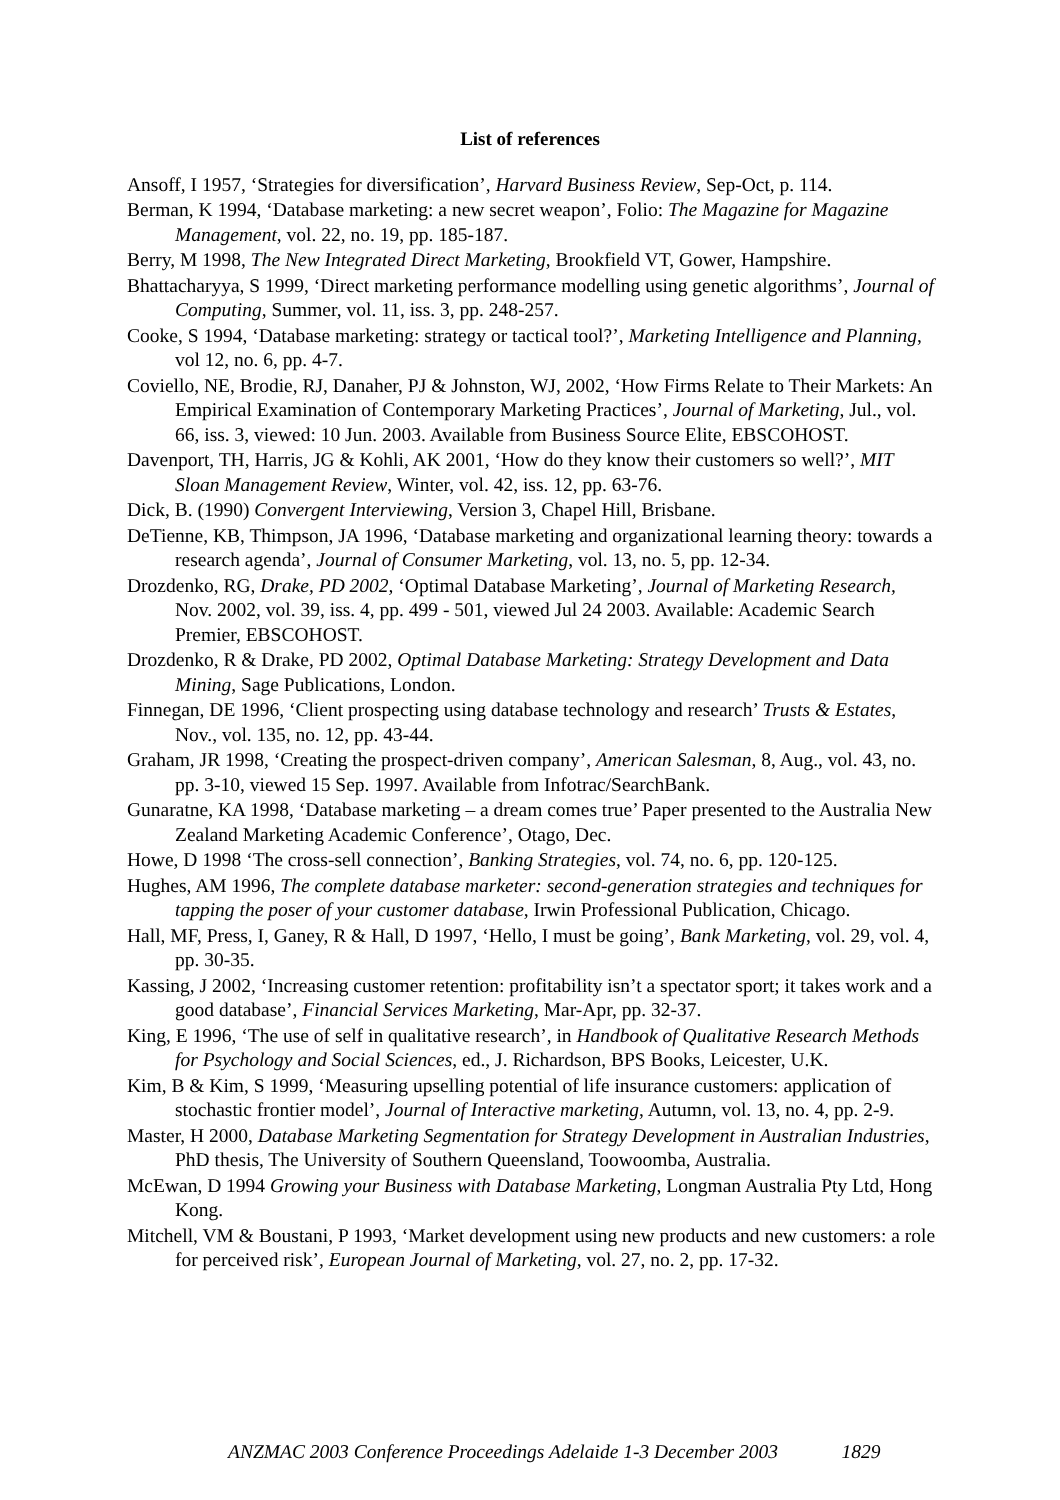List of references
Ansoff, I 1957, ‘Strategies for diversification’, Harvard Business Review, Sep-Oct, p. 114.
Berman, K 1994, ‘Database marketing: a new secret weapon’, Folio: The Magazine for Magazine Management, vol. 22, no. 19, pp. 185-187.
Berry, M 1998, The New Integrated Direct Marketing, Brookfield VT, Gower, Hampshire.
Bhattacharyya, S 1999, ‘Direct marketing performance modelling using genetic algorithms’, Journal of Computing, Summer, vol. 11, iss. 3, pp. 248-257.
Cooke, S 1994, ‘Database marketing: strategy or tactical tool?’, Marketing Intelligence and Planning, vol 12, no. 6, pp. 4-7.
Coviello, NE, Brodie, RJ, Danaher, PJ & Johnston, WJ, 2002, ‘How Firms Relate to Their Markets: An Empirical Examination of Contemporary Marketing Practices’, Journal of Marketing, Jul., vol. 66, iss. 3, viewed: 10 Jun. 2003. Available from Business Source Elite, EBSCOHOST.
Davenport, TH, Harris, JG & Kohli, AK 2001, ‘How do they know their customers so well?’, MIT Sloan Management Review, Winter, vol. 42, iss. 12, pp. 63-76.
Dick, B. (1990) Convergent Interviewing, Version 3, Chapel Hill, Brisbane.
DeTienne, KB, Thimpson, JA 1996, ‘Database marketing and organizational learning theory: towards a research agenda’, Journal of Consumer Marketing, vol. 13, no. 5, pp. 12-34.
Drozdenko, RG, Drake, PD 2002, ‘Optimal Database Marketing’, Journal of Marketing Research, Nov. 2002, vol. 39, iss. 4, pp. 499 - 501, viewed Jul 24 2003. Available: Academic Search Premier, EBSCOHOST.
Drozdenko, R & Drake, PD 2002, Optimal Database Marketing: Strategy Development and Data Mining, Sage Publications, London.
Finnegan, DE 1996, ‘Client prospecting using database technology and research’ Trusts & Estates, Nov., vol. 135, no. 12, pp. 43-44.
Graham, JR 1998, ‘Creating the prospect-driven company’, American Salesman, 8, Aug., vol. 43, no. pp. 3-10, viewed 15 Sep. 1997. Available from Infotrac/SearchBank.
Gunaratne, KA 1998, ‘Database marketing – a dream comes true’ Paper presented to the Australia New Zealand Marketing Academic Conference’, Otago, Dec.
Howe, D 1998 ‘The cross-sell connection’, Banking Strategies, vol. 74, no. 6, pp. 120-125.
Hughes, AM 1996, The complete database marketer: second-generation strategies and techniques for tapping the poser of your customer database, Irwin Professional Publication, Chicago.
Hall, MF, Press, I, Ganey, R & Hall, D 1997, ‘Hello, I must be going’, Bank Marketing, vol. 29, vol. 4, pp. 30-35.
Kassing, J 2002, ‘Increasing customer retention: profitability isn’t a spectator sport; it takes work and a good database’, Financial Services Marketing, Mar-Apr, pp. 32-37.
King, E 1996, ‘The use of self in qualitative research’, in Handbook of Qualitative Research Methods for Psychology and Social Sciences, ed., J. Richardson, BPS Books, Leicester, U.K.
Kim, B & Kim, S 1999, ‘Measuring upselling potential of life insurance customers: application of stochastic frontier model’, Journal of Interactive marketing, Autumn, vol. 13, no. 4, pp. 2-9.
Master, H 2000, Database Marketing Segmentation for Strategy Development in Australian Industries, PhD thesis, The University of Southern Queensland, Toowoomba, Australia.
McEwan, D 1994 Growing your Business with Database Marketing, Longman Australia Pty Ltd, Hong Kong.
Mitchell, VM & Boustani, P 1993, ‘Market development using new products and new customers: a role for perceived risk’, European Journal of Marketing, vol. 27, no. 2, pp. 17-32.
ANZMAC 2003 Conference Proceedings Adelaide 1-3 December 2003 1829